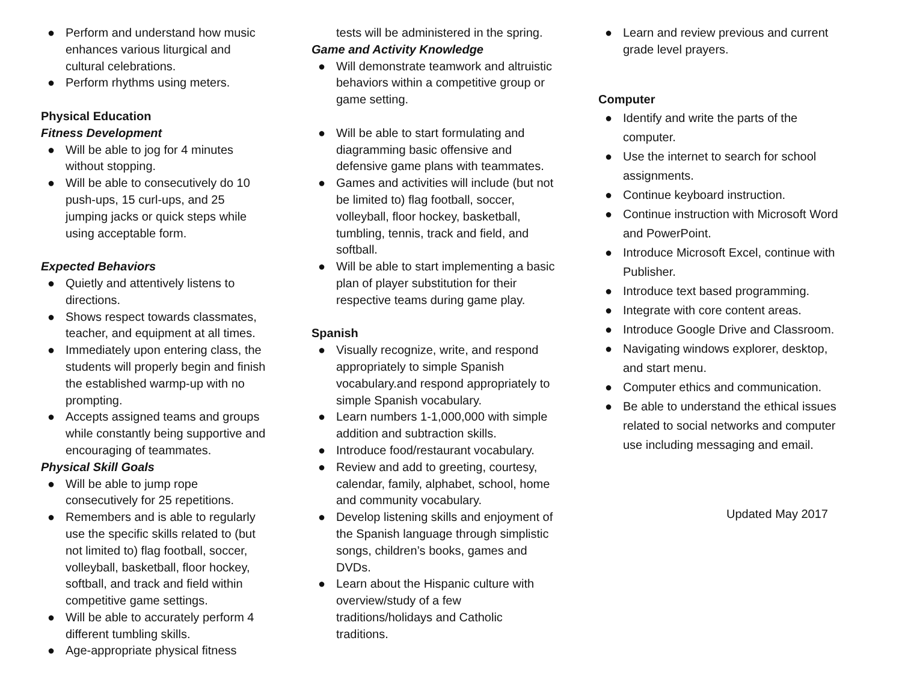● Perform and understand how music enhances various liturgical and cultural celebrations.
● Perform rhythms using meters.
Physical Education
Fitness Development
● Will be able to jog for 4 minutes without stopping.
● Will be able to consecutively do 10 push-ups, 15 curl-ups, and 25 jumping jacks or quick steps while using acceptable form.
Expected Behaviors
● Quietly and attentively listens to directions.
● Shows respect towards classmates, teacher, and equipment at all times.
● Immediately upon entering class, the students will properly begin and finish the established warmp-up with no prompting.
● Accepts assigned teams and groups while constantly being supportive and encouraging of teammates.
Physical Skill Goals
● Will be able to jump rope consecutively for 25 repetitions.
● Remembers and is able to regularly use the specific skills related to (but not limited to) flag football, soccer, volleyball, basketball, floor hockey, softball, and track and field within competitive game settings.
● Will be able to accurately perform 4 different tumbling skills.
● Age-appropriate physical fitness
tests will be administered in the spring.
Game and Activity Knowledge
● Will demonstrate teamwork and altruistic behaviors within a competitive group or game setting.
●
Will be able to start formulating and diagramming basic offensive and defensive game plans with teammates.
● Games and activities will include (but not be limited to) flag football, soccer, volleyball, floor hockey, basketball, tumbling, tennis, track and field, and softball.
● Will be able to start implementing a basic plan of player substitution for their respective teams during game play.
Spanish
● Visually recognize, write, and respond appropriately to simple Spanish vocabulary.and respond appropriately to simple Spanish vocabulary.
● Learn numbers 1-1,000,000 with simple addition and subtraction skills.
● Introduce food/restaurant vocabulary.
● Review and add to greeting, courtesy, calendar, family, alphabet, school, home and community vocabulary.
● Develop listening skills and enjoyment of the Spanish language through simplistic songs, children’s books, games and DVDs.
● Learn about the Hispanic culture with overview/study of a few traditions/holidays and Catholic traditions.
● Learn and review previous and current grade level prayers.
Computer
● Identify and write the parts of the computer.
● Use the internet to search for school assignments.
● Continue keyboard instruction.
● Continue instruction with Microsoft Word and PowerPoint.
● Introduce Microsoft Excel, continue with Publisher.
● Introduce text based programming.
● Integrate with core content areas.
● Introduce Google Drive and Classroom.
● Navigating windows explorer, desktop, and start menu.
● Computer ethics and communication.
● Be able to understand the ethical issues related to social networks and computer use including messaging and email.
Updated May 2017